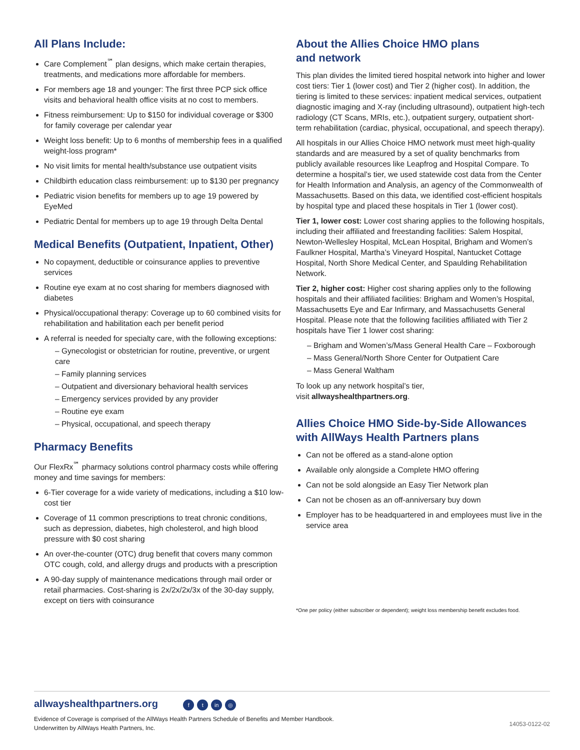All Plans Include:
Care Complement<sup>℠</sup> plan designs, which make certain therapies, treatments, and medications more affordable for members.
For members age 18 and younger: The first three PCP sick office visits and behavioral health office visits at no cost to members.
Fitness reimbursement: Up to $150 for individual coverage or $300 for family coverage per calendar year
Weight loss benefit: Up to 6 months of membership fees in a qualified weight-loss program*
No visit limits for mental health/substance use outpatient visits
Childbirth education class reimbursement: up to $130 per pregnancy
Pediatric vision benefits for members up to age 19 powered by EyeMed
Pediatric Dental for members up to age 19 through Delta Dental
Medical Benefits (Outpatient, Inpatient, Other)
No copayment, deductible or coinsurance applies to preventive services
Routine eye exam at no cost sharing for members diagnosed with diabetes
Physical/occupational therapy: Coverage up to 60 combined visits for rehabilitation and habilitation each per benefit period
A referral is needed for specialty care, with the following exceptions:
– Gynecologist or obstetrician for routine, preventive, or urgent care
– Family planning services
– Outpatient and diversionary behavioral health services
– Emergency services provided by any provider
– Routine eye exam
– Physical, occupational, and speech therapy
Pharmacy Benefits
Our FlexRx<sup>℠</sup> pharmacy solutions control pharmacy costs while offering money and time savings for members:
6-Tier coverage for a wide variety of medications, including a $10 low-cost tier
Coverage of 11 common prescriptions to treat chronic conditions, such as depression, diabetes, high cholesterol, and high blood pressure with $0 cost sharing
An over-the-counter (OTC) drug benefit that covers many common OTC cough, cold, and allergy drugs and products with a prescription
A 90-day supply of maintenance medications through mail order or retail pharmacies. Cost-sharing is 2x/2x/2x/3x of the 30-day supply, except on tiers with coinsurance
About the Allies Choice HMO plans
and network
This plan divides the limited tiered hospital network into higher and lower cost tiers: Tier 1 (lower cost) and Tier 2 (higher cost). In addition, the tiering is limited to these services: inpatient medical services, outpatient diagnostic imaging and X-ray (including ultrasound), outpatient high-tech radiology (CT Scans, MRIs, etc.), outpatient surgery, outpatient short-term rehabilitation (cardiac, physical, occupational, and speech therapy).
All hospitals in our Allies Choice HMO network must meet high-quality standards and are measured by a set of quality benchmarks from publicly available resources like Leapfrog and Hospital Compare. To determine a hospital’s tier, we used statewide cost data from the Center for Health Information and Analysis, an agency of the Commonwealth of Massachusetts. Based on this data, we identified cost-efficient hospitals by hospital type and placed these hospitals in Tier 1 (lower cost).
Tier 1, lower cost: Lower cost sharing applies to the following hospitals, including their affiliated and freestanding facilities: Salem Hospital, Newton-Wellesley Hospital, McLean Hospital, Brigham and Women’s Faulkner Hospital, Martha’s Vineyard Hospital, Nantucket Cottage Hospital, North Shore Medical Center, and Spaulding Rehabilitation Network.
Tier 2, higher cost: Higher cost sharing applies only to the following hospitals and their affiliated facilities: Brigham and Women’s Hospital, Massachusetts Eye and Ear Infirmary, and Massachusetts General Hospital. Please note that the following facilities affiliated with Tier 2 hospitals have Tier 1 lower cost sharing:
– Brigham and Women’s/Mass General Health Care – Foxborough
– Mass General/North Shore Center for Outpatient Care
– Mass General Waltham
To look up any network hospital’s tier,
visit allwayshealthpartners.org.
Allies Choice HMO Side-by-Side Allowances with AllWays Health Partners plans
Can not be offered as a stand-alone option
Available only alongside a Complete HMO offering
Can not be sold alongside an Easy Tier Network plan
Can not be chosen as an off-anniversary buy down
Employer has to be headquartered in and employees must live in the service area
*One per policy (either subscriber or dependent); weight loss membership benefit excludes food.
allwayshealthpartners.org f t in ◎
Evidence of Coverage is comprised of the AllWays Health Partners Schedule of Benefits and Member Handbook.
Underwritten by AllWays Health Partners, Inc.
14053-0122-02